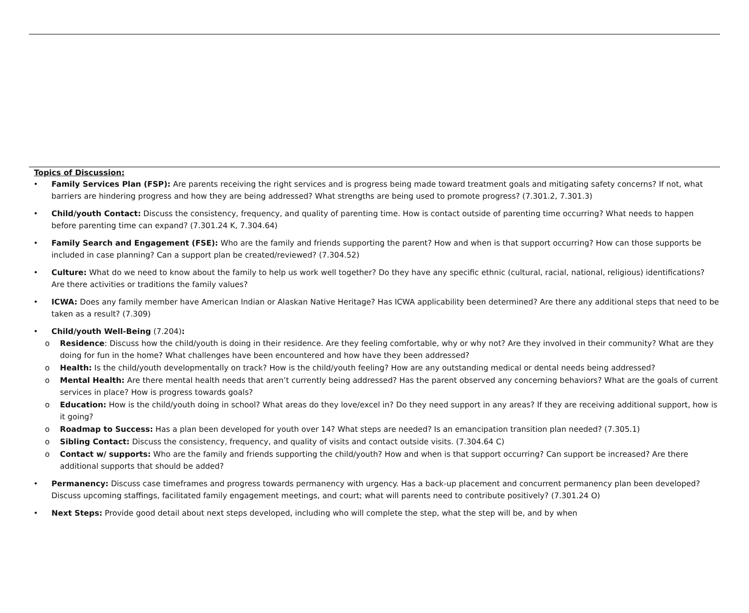Topics of Discussion:
• Family Services Plan (FSP): Are parents receiving the right services and is progress being made toward treatment goals and mitigating safety concerns? If not, what barriers are hindering progress and how they are being addressed? What strengths are being used to promote progress? (7.301.2, 7.301.3)
• Child/youth Contact: Discuss the consistency, frequency, and quality of parenting time. How is contact outside of parenting time occurring? What needs to happen before parenting time can expand? (7.301.24 K, 7.304.64)
• Family Search and Engagement (FSE): Who are the family and friends supporting the parent? How and when is that support occurring? How can those supports be included in case planning? Can a support plan be created/reviewed? (7.304.52)
• Culture: What do we need to know about the family to help us work well together? Do they have any specific ethnic (cultural, racial, national, religious) identifications? Are there activities or traditions the family values?
• ICWA: Does any family member have American Indian or Alaskan Native Heritage? Has ICWA applicability been determined? Are there any additional steps that need to be taken as a result? (7.309)
• Child/youth Well-Being (7.204):
o Residence: Discuss how the child/youth is doing in their residence. Are they feeling comfortable, why or why not? Are they involved in their community? What are they doing for fun in the home? What challenges have been encountered and how have they been addressed?
o Health: Is the child/youth developmentally on track? How is the child/youth feeling? How are any outstanding medical or dental needs being addressed?
o Mental Health: Are there mental health needs that aren’t currently being addressed? Has the parent observed any concerning behaviors? What are the goals of current services in place? How is progress towards goals?
o Education: How is the child/youth doing in school? What areas do they love/excel in? Do they need support in any areas? If they are receiving additional support, how is it going?
o Roadmap to Success: Has a plan been developed for youth over 14? What steps are needed? Is an emancipation transition plan needed? (7.305.1)
o Sibling Contact: Discuss the consistency, frequency, and quality of visits and contact outside visits. (7.304.64 C)
o Contact w/ supports: Who are the family and friends supporting the child/youth? How and when is that support occurring? Can support be increased? Are there additional supports that should be added?
• Permanency: Discuss case timeframes and progress towards permanency with urgency. Has a back-up placement and concurrent permanency plan been developed? Discuss upcoming staffings, facilitated family engagement meetings, and court; what will parents need to contribute positively? (7.301.24 O)
• Next Steps: Provide good detail about next steps developed, including who will complete the step, what the step will be, and by when